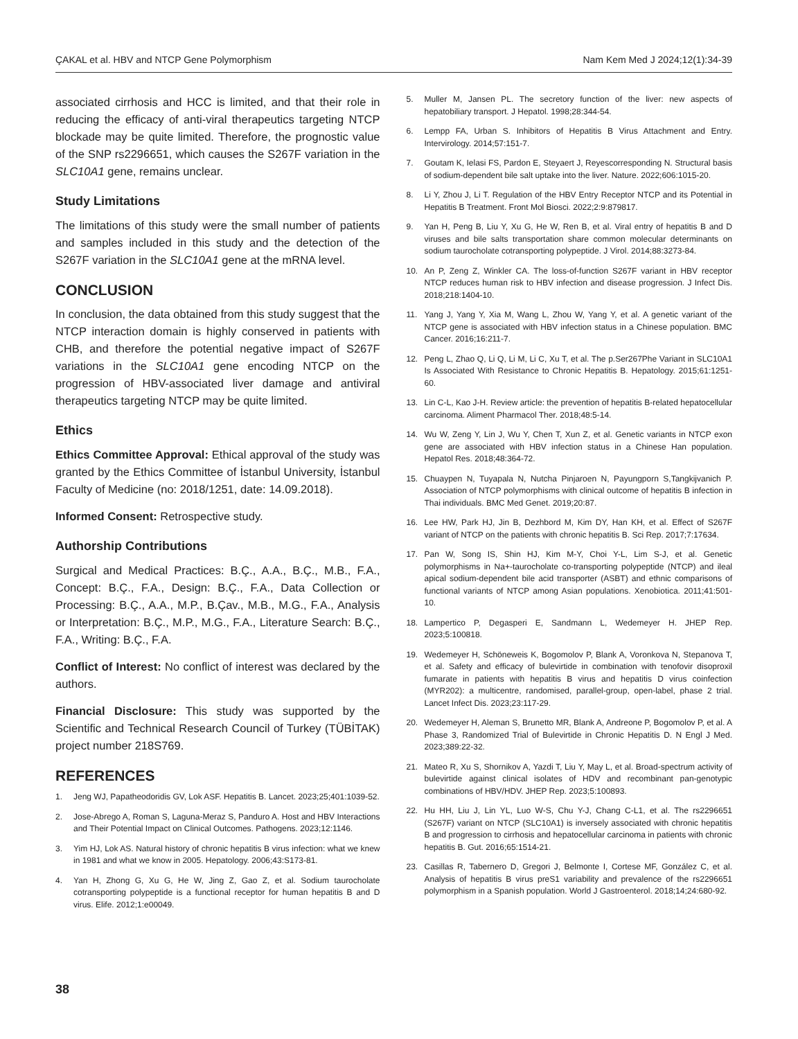ÇAKAL et al. HBV and NTCP Gene Polymorphism Nam Kem Med J 2024;12(1):34-39
associated cirrhosis and HCC is limited, and that their role in reducing the efficacy of anti-viral therapeutics targeting NTCP blockade may be quite limited. Therefore, the prognostic value of the SNP rs2296651, which causes the S267F variation in the SLC10A1 gene, remains unclear.
Study Limitations
The limitations of this study were the small number of patients and samples included in this study and the detection of the S267F variation in the SLC10A1 gene at the mRNA level.
CONCLUSION
In conclusion, the data obtained from this study suggest that the NTCP interaction domain is highly conserved in patients with CHB, and therefore the potential negative impact of S267F variations in the SLC10A1 gene encoding NTCP on the progression of HBV-associated liver damage and antiviral therapeutics targeting NTCP may be quite limited.
Ethics
Ethics Committee Approval: Ethical approval of the study was granted by the Ethics Committee of İstanbul University, İstanbul Faculty of Medicine (no: 2018/1251, date: 14.09.2018).
Informed Consent: Retrospective study.
Authorship Contributions
Surgical and Medical Practices: B.Ç., A.A., B.Ç., M.B., F.A., Concept: B.Ç., F.A., Design: B.Ç., F.A., Data Collection or Processing: B.Ç., A.A., M.P., B.Çav., M.B., M.G., F.A., Analysis or Interpretation: B.Ç., M.P., M.G., F.A., Literature Search: B.Ç., F.A., Writing: B.Ç., F.A.
Conflict of Interest: No conflict of interest was declared by the authors.
Financial Disclosure: This study was supported by the Scientific and Technical Research Council of Turkey (TÜBİTAK) project number 218S769.
REFERENCES
1. Jeng WJ, Papatheodoridis GV, Lok ASF. Hepatitis B. Lancet. 2023;25;401:1039-52.
2. Jose-Abrego A, Roman S, Laguna-Meraz S, Panduro A. Host and HBV Interactions and Their Potential Impact on Clinical Outcomes. Pathogens. 2023;12:1146.
3. Yim HJ, Lok AS. Natural history of chronic hepatitis B virus infection: what we knew in 1981 and what we know in 2005. Hepatology. 2006;43:S173-81.
4. Yan H, Zhong G, Xu G, He W, Jing Z, Gao Z, et al. Sodium taurocholate cotransporting polypeptide is a functional receptor for human hepatitis B and D virus. Elife. 2012;1:e00049.
5. Muller M, Jansen PL. The secretory function of the liver: new aspects of hepatobiliary transport. J Hepatol. 1998;28:344-54.
6. Lempp FA, Urban S. Inhibitors of Hepatitis B Virus Attachment and Entry. Intervirology. 2014;57:151-7.
7. Goutam K, Ielasi FS, Pardon E, Steyaert J, Reyescorresponding N. Structural basis of sodium-dependent bile salt uptake into the liver. Nature. 2022;606:1015-20.
8. Li Y, Zhou J, Li T. Regulation of the HBV Entry Receptor NTCP and its Potential in Hepatitis B Treatment. Front Mol Biosci. 2022;2:9:879817.
9. Yan H, Peng B, Liu Y, Xu G, He W, Ren B, et al. Viral entry of hepatitis B and D viruses and bile salts transportation share common molecular determinants on sodium taurocholate cotransporting polypeptide. J Virol. 2014;88:3273-84.
10. An P, Zeng Z, Winkler CA. The loss-of-function S267F variant in HBV receptor NTCP reduces human risk to HBV infection and disease progression. J Infect Dis. 2018;218:1404-10.
11. Yang J, Yang Y, Xia M, Wang L, Zhou W, Yang Y, et al. A genetic variant of the NTCP gene is associated with HBV infection status in a Chinese population. BMC Cancer. 2016;16:211-7.
12. Peng L, Zhao Q, Li Q, Li M, Li C, Xu T, et al. The p.Ser267Phe Variant in SLC10A1 Is Associated With Resistance to Chronic Hepatitis B. Hepatology. 2015;61:1251-60.
13. Lin C-L, Kao J-H. Review article: the prevention of hepatitis B-related hepatocellular carcinoma. Aliment Pharmacol Ther. 2018;48:5-14.
14. Wu W, Zeng Y, Lin J, Wu Y, Chen T, Xun Z, et al. Genetic variants in NTCP exon gene are associated with HBV infection status in a Chinese Han population. Hepatol Res. 2018;48:364-72.
15. Chuaypen N, Tuyapala N, Nutcha Pinjaroen N, Payungporn S,Tangkijvanich P. Association of NTCP polymorphisms with clinical outcome of hepatitis B infection in Thai individuals. BMC Med Genet. 2019;20:87.
16. Lee HW, Park HJ, Jin B, Dezhbord M, Kim DY, Han KH, et al. Effect of S267F variant of NTCP on the patients with chronic hepatitis B. Sci Rep. 2017;7:17634.
17. Pan W, Song IS, Shin HJ, Kim M-Y, Choi Y-L, Lim S-J, et al. Genetic polymorphisms in Na+-taurocholate co-transporting polypeptide (NTCP) and ileal apical sodium-dependent bile acid transporter (ASBT) and ethnic comparisons of functional variants of NTCP among Asian populations. Xenobiotica. 2011;41:501-10.
18. Lampertico P, Degasperi E, Sandmann L, Wedemeyer H. JHEP Rep. 2023;5:100818.
19. Wedemeyer H, Schöneweis K, Bogomolov P, Blank A, Voronkova N, Stepanova T, et al. Safety and efficacy of bulevirtide in combination with tenofovir disoproxil fumarate in patients with hepatitis B virus and hepatitis D virus coinfection (MYR202): a multicentre, randomised, parallel-group, open-label, phase 2 trial. Lancet Infect Dis. 2023;23:117-29.
20. Wedemeyer H, Aleman S, Brunetto MR, Blank A, Andreone P, Bogomolov P, et al. A Phase 3, Randomized Trial of Bulevirtide in Chronic Hepatitis D. N Engl J Med. 2023;389:22-32.
21. Mateo R, Xu S, Shornikov A, Yazdi T, Liu Y, May L, et al. Broad-spectrum activity of bulevirtide against clinical isolates of HDV and recombinant pan-genotypic combinations of HBV/HDV. JHEP Rep. 2023;5:100893.
22. Hu HH, Liu J, Lin YL, Luo W-S, Chu Y-J, Chang C-L1, et al. The rs2296651 (S267F) variant on NTCP (SLC10A1) is inversely associated with chronic hepatitis B and progression to cirrhosis and hepatocellular carcinoma in patients with chronic hepatitis B. Gut. 2016;65:1514-21.
23. Casillas R, Tabernero D, Gregori J, Belmonte I, Cortese MF, González C, et al. Analysis of hepatitis B virus preS1 variability and prevalence of the rs2296651 polymorphism in a Spanish population. World J Gastroenterol. 2018;14;24:680-92.
38